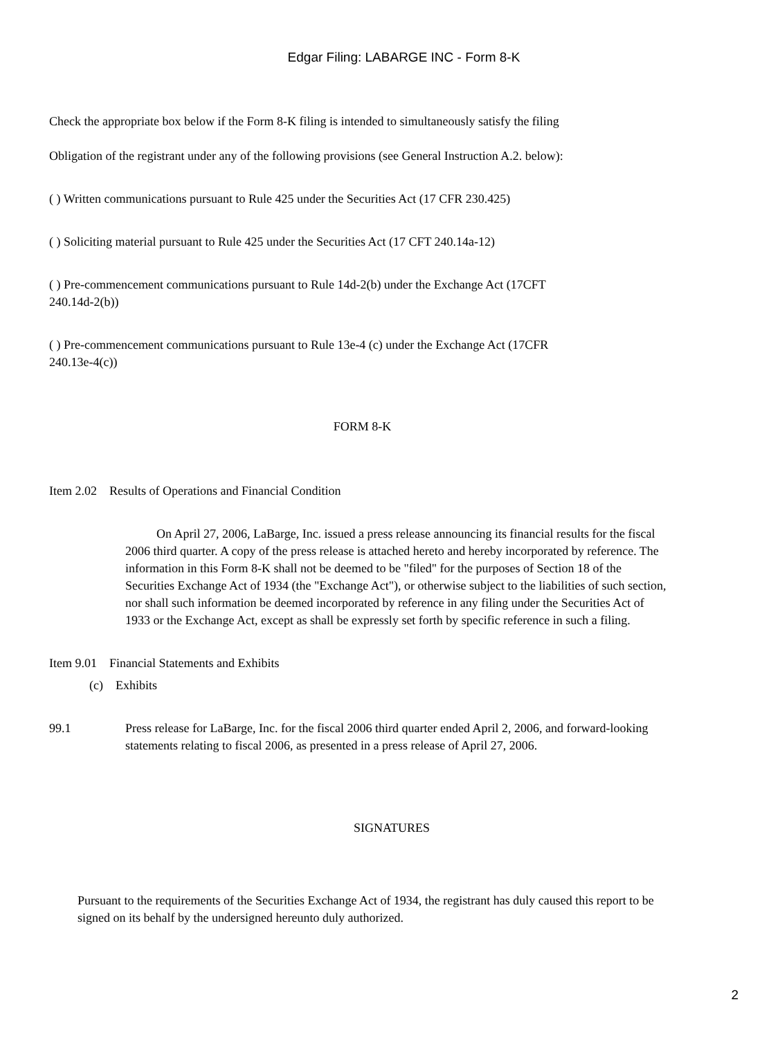Edgar Filing: LABARGE INC - Form 8-K
Check the appropriate box below if the Form 8-K filing is intended to simultaneously satisfy the filing
Obligation of the registrant under any of the following provisions (see General Instruction A.2. below):
( ) Written communications pursuant to Rule 425 under the Securities Act (17 CFR 230.425)
( ) Soliciting material pursuant to Rule 425 under the Securities Act (17 CFT 240.14a-12)
( ) Pre-commencement communications pursuant to Rule 14d-2(b) under the Exchange Act (17CFT
240.14d-2(b))
( ) Pre-commencement communications pursuant to Rule 13e-4 (c) under the Exchange Act (17CFR
240.13e-4(c))
FORM 8-K
Item 2.02 Results of Operations and Financial Condition
On April 27, 2006, LaBarge, Inc. issued a press release announcing its financial results for the fiscal 2006 third quarter. A copy of the press release is attached hereto and hereby incorporated by reference. The information in this Form 8-K shall not be deemed to be "filed" for the purposes of Section 18 of the Securities Exchange Act of 1934 (the "Exchange Act"), or otherwise subject to the liabilities of such section, nor shall such information be deemed incorporated by reference in any filing under the Securities Act of 1933 or the Exchange Act, except as shall be expressly set forth by specific reference in such a filing.
Item 9.01 Financial Statements and Exhibits
(c) Exhibits
99.1 Press release for LaBarge, Inc. for the fiscal 2006 third quarter ended April 2, 2006, and forward-looking statements relating to fiscal 2006, as presented in a press release of April 27, 2006.
SIGNATURES
Pursuant to the requirements of the Securities Exchange Act of 1934, the registrant has duly caused this report to be signed on its behalf by the undersigned hereunto duly authorized.
2